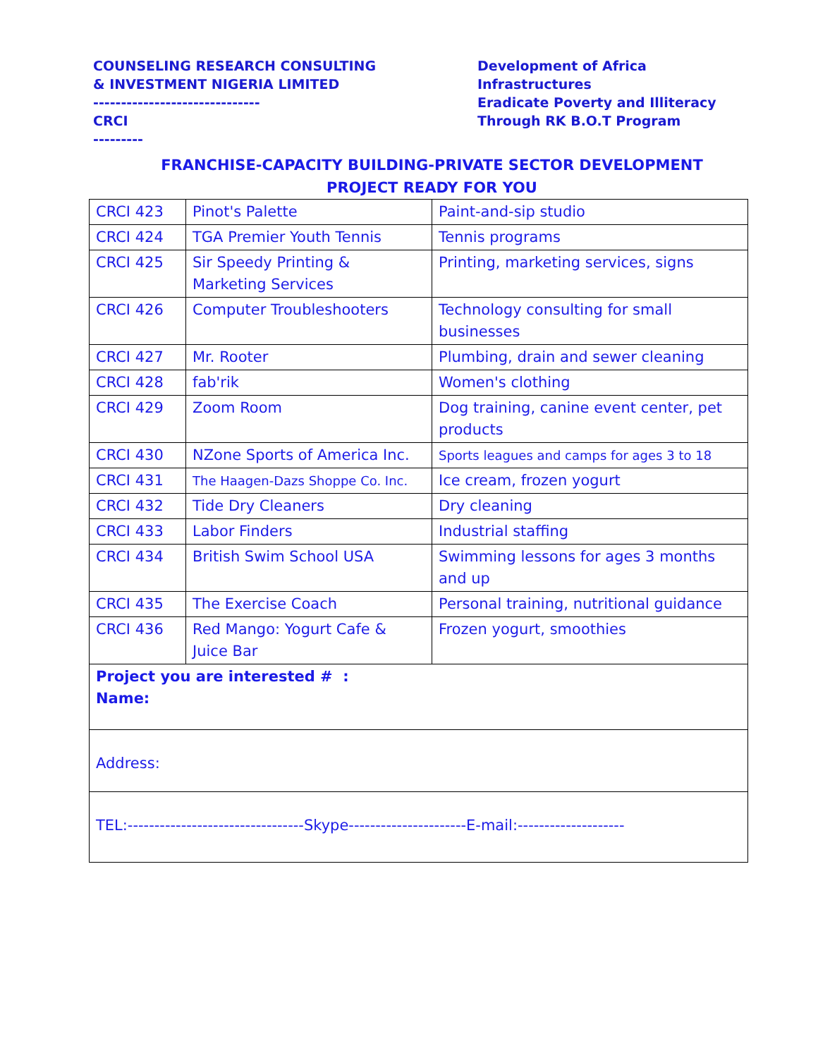COUNSELING RESEARCH CONSULTING
& INVESTMENT NIGERIA LIMITED
------------------------------
CRCI
---------
Development of Africa
Infrastructures
Eradicate Poverty and Illiteracy
Through RK B.O.T Program
FRANCHISE-CAPACITY BUILDING-PRIVATE SECTOR DEVELOPMENT
PROJECT READY FOR YOU
| CRCI 423 | Pinot's Palette | Paint-and-sip studio |
| CRCI 424 | TGA Premier Youth Tennis | Tennis programs |
| CRCI 425 | Sir Speedy Printing & Marketing Services | Printing, marketing services, signs |
| CRCI 426 | Computer Troubleshooters | Technology consulting for small businesses |
| CRCI 427 | Mr. Rooter | Plumbing, drain and sewer cleaning |
| CRCI 428 | fab'rik | Women's clothing |
| CRCI 429 | Zoom Room | Dog training, canine event center, pet products |
| CRCI 430 | NZone Sports of America Inc. | Sports leagues and camps for ages 3 to 18 |
| CRCI 431 | The Haagen-Dazs Shoppe Co. Inc. | Ice cream, frozen yogurt |
| CRCI 432 | Tide Dry Cleaners | Dry cleaning |
| CRCI 433 | Labor Finders | Industrial staffing |
| CRCI 434 | British Swim School USA | Swimming lessons for ages 3 months and up |
| CRCI 435 | The Exercise Coach | Personal training, nutritional guidance |
| CRCI 436 | Red Mango: Yogurt Cafe & Juice Bar | Frozen yogurt, smoothies |
| Project you are interested # : Name: | | |
| Address: | | |
| TEL:---------------------------------Skype----------------------E-mail:-------------------- | | |